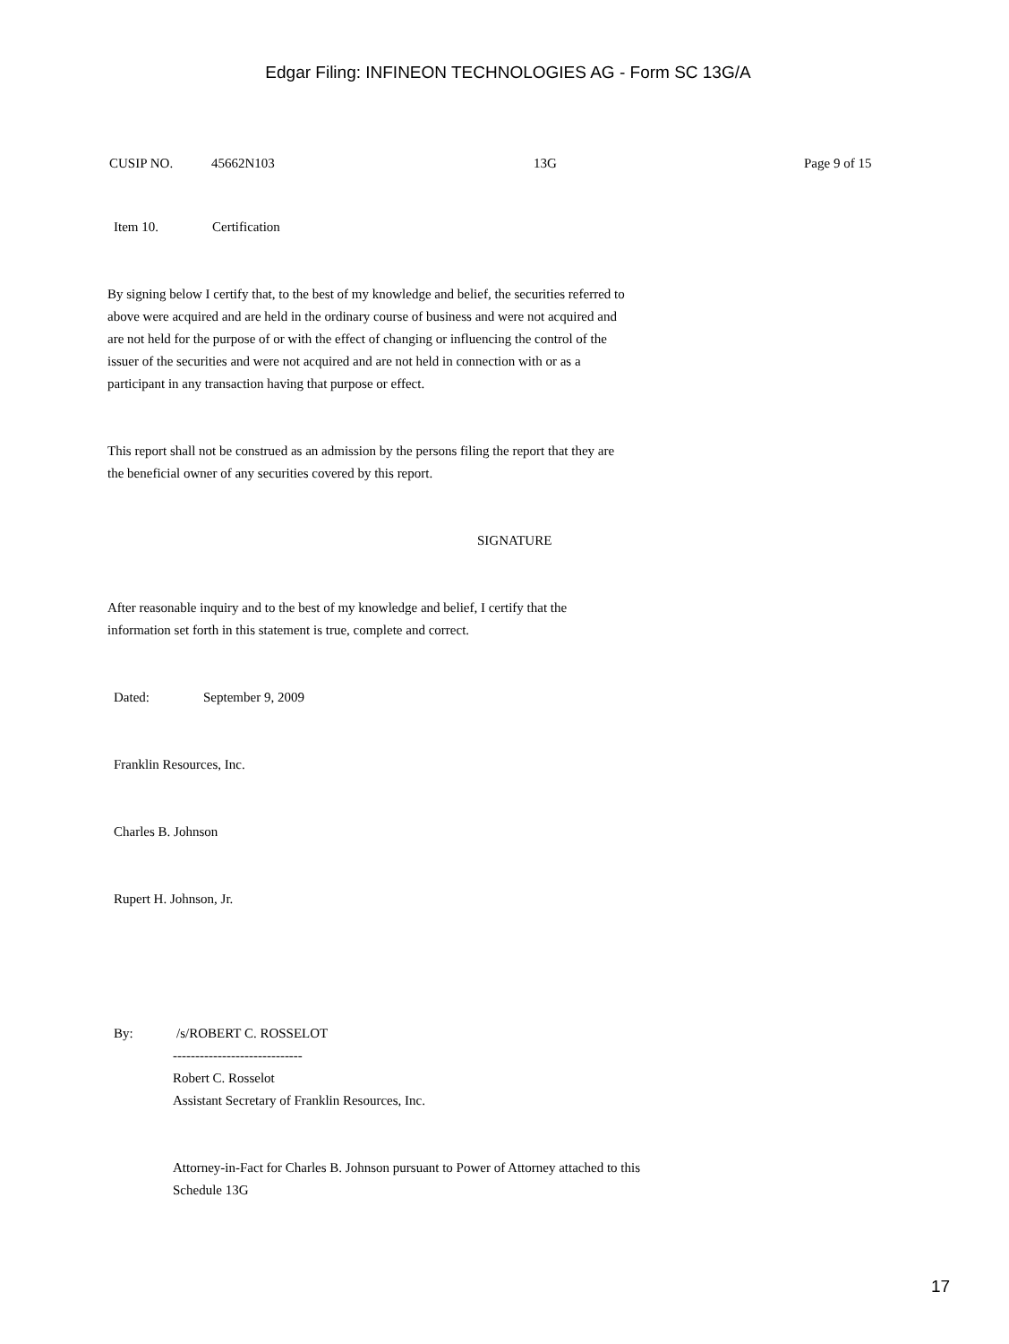Edgar Filing: INFINEON TECHNOLOGIES AG - Form SC 13G/A
CUSIP NO. 45662N103 13G Page 9 of 15
Item 10. Certification
By signing below I certify that, to the best of my knowledge and belief, the securities referred to above were acquired and are held in the ordinary course of business and were not acquired and are not held for the purpose of or with the effect of changing or influencing the control of the issuer of the securities and were not acquired and are not held in connection with or as a participant in any transaction having that purpose or effect.
This report shall not be construed as an admission by the persons filing the report that they are the beneficial owner of any securities covered by this report.
SIGNATURE
After reasonable inquiry and to the best of my knowledge and belief, I certify that the information set forth in this statement is true, complete and correct.
Dated: September 9, 2009
Franklin Resources, Inc.
Charles B. Johnson
Rupert H. Johnson, Jr.
By: /s/ROBERT C. ROSSELOT
-----------------------------
Robert C. Rosselot
Assistant Secretary of Franklin Resources, Inc.
Attorney-in-Fact for Charles B. Johnson pursuant to Power of Attorney attached to this Schedule 13G
17